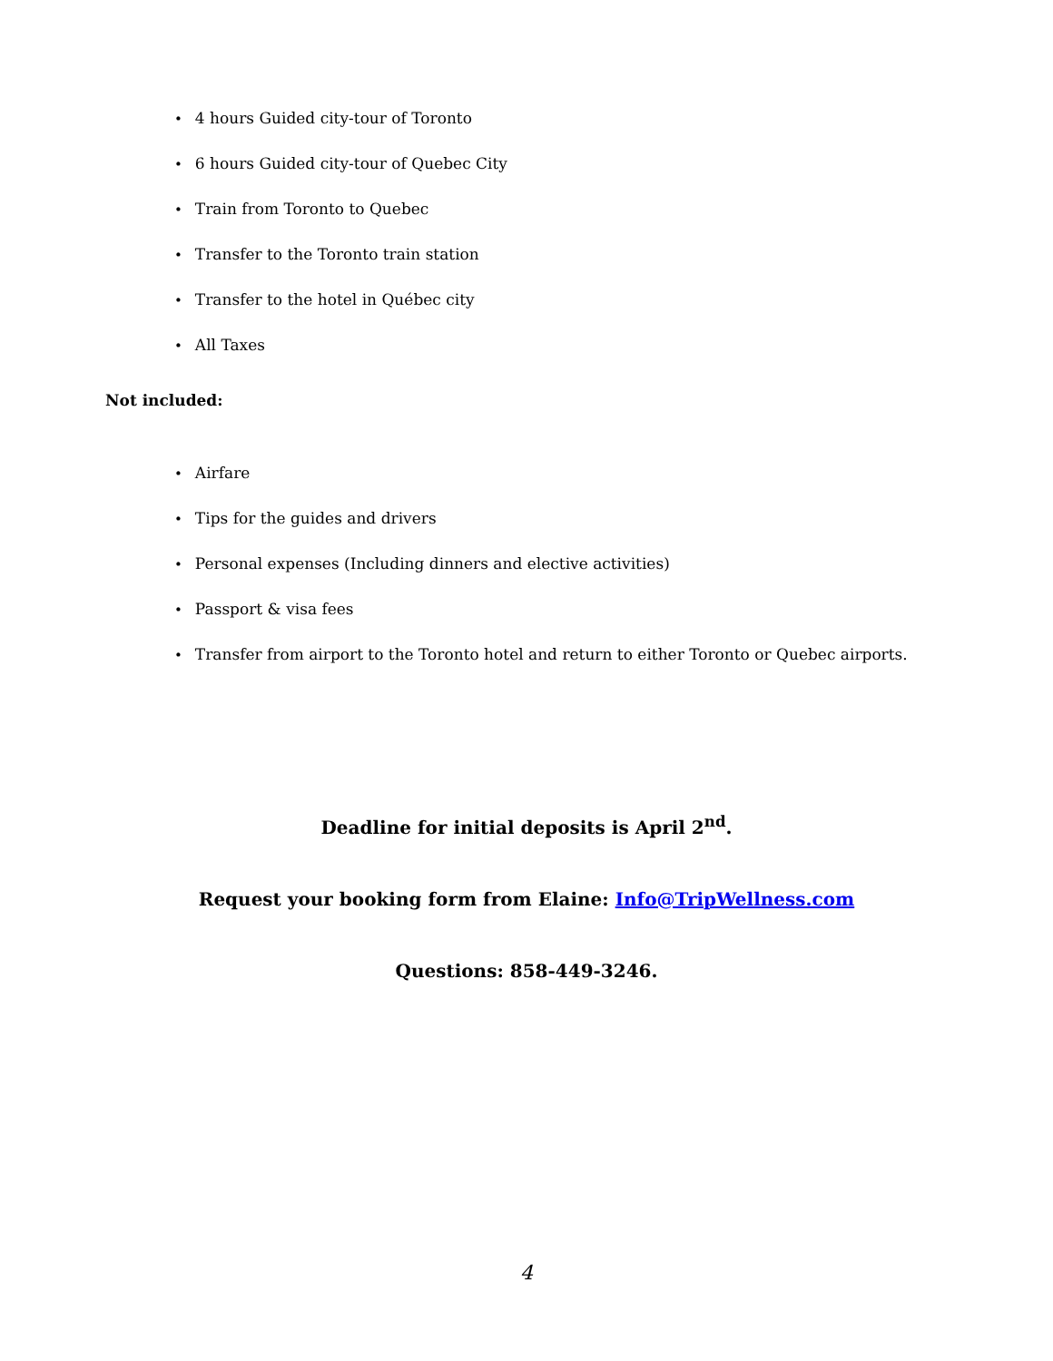• 4 hours Guided city-tour of Toronto
• 6 hours Guided city-tour of Quebec City
• Train from Toronto to Quebec
• Transfer to the Toronto train station
• Transfer to the hotel in Québec city
• All Taxes
Not included:
• Airfare
• Tips for the guides and drivers
• Personal expenses (Including dinners and elective activities)
• Passport & visa fees
• Transfer from airport to the Toronto hotel and return to either Toronto or Quebec airports.
Deadline for initial deposits is April 2<sup>nd</sup>.
Request your booking form from Elaine: Info@TripWellness.com
Questions: 858-449-3246.
4